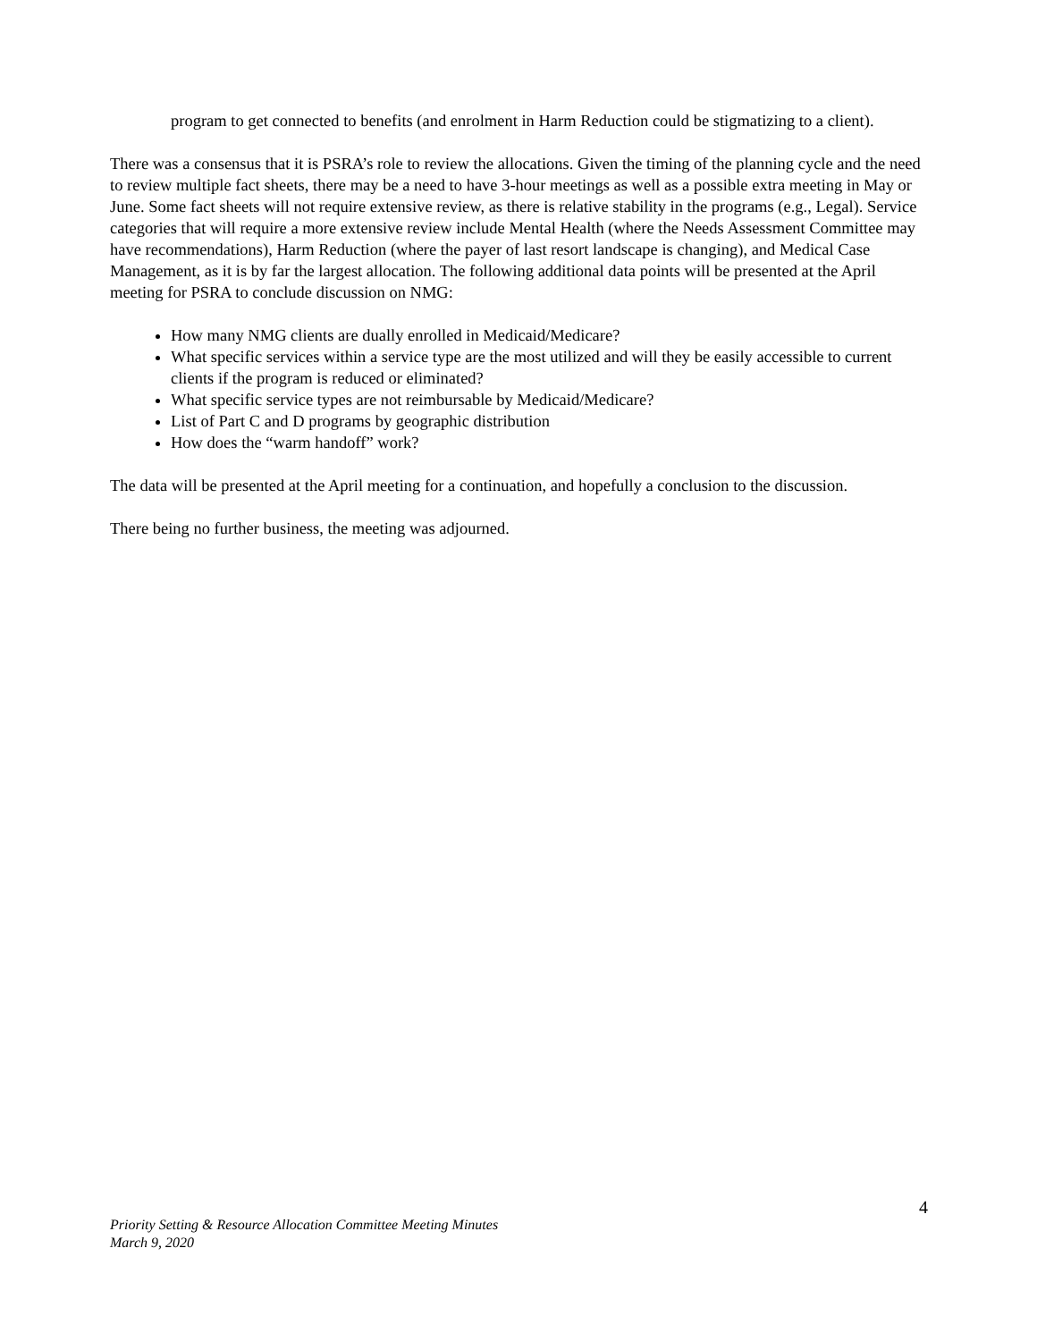program to get connected to benefits (and enrolment in Harm Reduction could be stigmatizing to a client).
There was a consensus that it is PSRA’s role to review the allocations. Given the timing of the planning cycle and the need to review multiple fact sheets, there may be a need to have 3-hour meetings as well as a possible extra meeting in May or June. Some fact sheets will not require extensive review, as there is relative stability in the programs (e.g., Legal). Service categories that will require a more extensive review include Mental Health (where the Needs Assessment Committee may have recommendations), Harm Reduction (where the payer of last resort landscape is changing), and Medical Case Management, as it is by far the largest allocation. The following additional data points will be presented at the April meeting for PSRA to conclude discussion on NMG:
How many NMG clients are dually enrolled in Medicaid/Medicare?
What specific services within a service type are the most utilized and will they be easily accessible to current clients if the program is reduced or eliminated?
What specific service types are not reimbursable by Medicaid/Medicare?
List of Part C and D programs by geographic distribution
How does the “warm handoff” work?
The data will be presented at the April meeting for a continuation, and hopefully a conclusion to the discussion.
There being no further business, the meeting was adjourned.
4
Priority Setting & Resource Allocation Committee Meeting Minutes
March 9, 2020